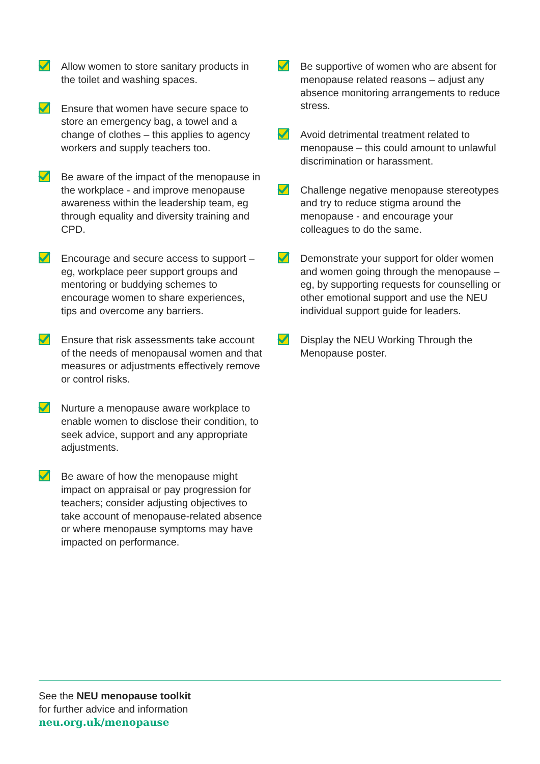Allow women to store sanitary products in the toilet and washing spaces.
Ensure that women have secure space to store an emergency bag, a towel and a change of clothes – this applies to agency workers and supply teachers too.
Be aware of the impact of the menopause in the workplace - and improve menopause awareness within the leadership team, eg through equality and diversity training and CPD.
Encourage and secure access to support – eg, workplace peer support groups and mentoring or buddying schemes to encourage women to share experiences, tips and overcome any barriers.
Ensure that risk assessments take account of the needs of menopausal women and that measures or adjustments effectively remove or control risks.
Nurture a menopause aware workplace to enable women to disclose their condition, to seek advice, support and any appropriate adjustments.
Be aware of how the menopause might impact on appraisal or pay progression for teachers; consider adjusting objectives to take account of menopause-related absence or where menopause symptoms may have impacted on performance.
Be supportive of women who are absent for menopause related reasons – adjust any absence monitoring arrangements to reduce stress.
Avoid detrimental treatment related to menopause – this could amount to unlawful discrimination or harassment.
Challenge negative menopause stereotypes and try to reduce stigma around the menopause - and encourage your colleagues to do the same.
Demonstrate your support for older women and women going through the menopause – eg, by supporting requests for counselling or other emotional support and use the NEU individual support guide for leaders.
Display the NEU Working Through the Menopause poster.
See the NEU menopause toolkit
for further advice and information
neu.org.uk/menopause